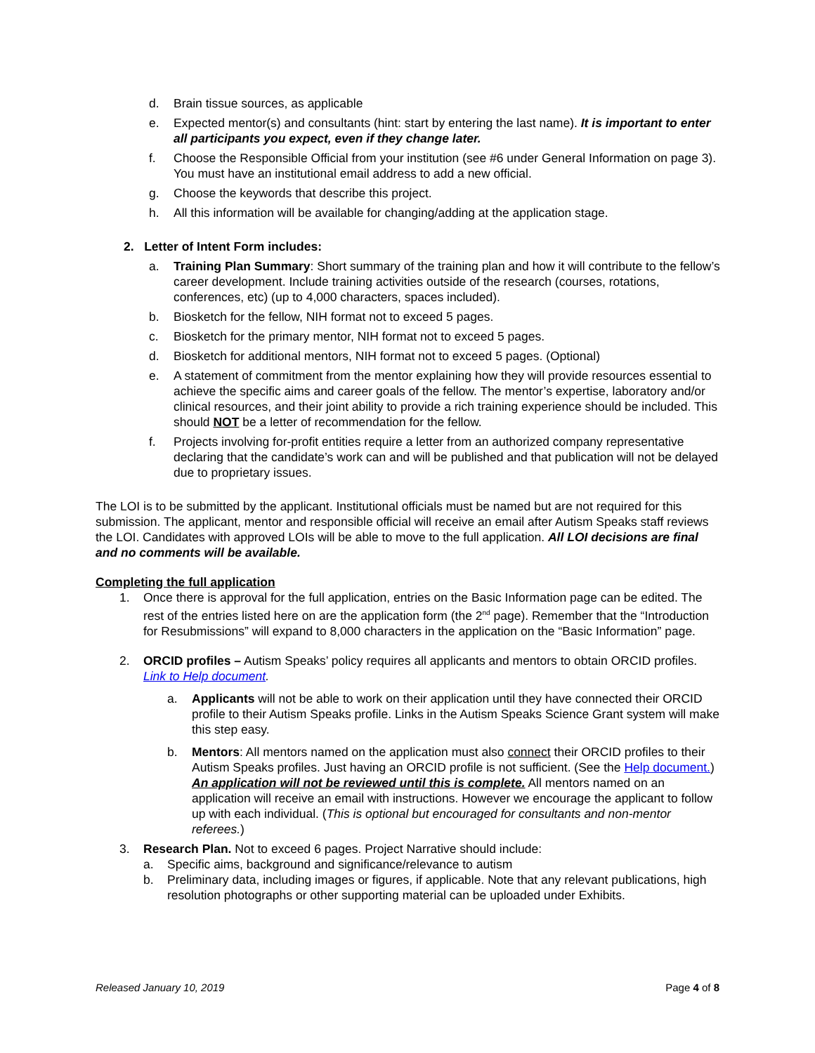d. Brain tissue sources, as applicable
e. Expected mentor(s) and consultants (hint: start by entering the last name). It is important to enter all participants you expect, even if they change later.
f. Choose the Responsible Official from your institution (see #6 under General Information on page 3). You must have an institutional email address to add a new official.
g. Choose the keywords that describe this project.
h. All this information will be available for changing/adding at the application stage.
2. Letter of Intent Form includes:
a. Training Plan Summary: Short summary of the training plan and how it will contribute to the fellow’s career development. Include training activities outside of the research (courses, rotations, conferences, etc) (up to 4,000 characters, spaces included).
b. Biosketch for the fellow, NIH format not to exceed 5 pages.
c. Biosketch for the primary mentor, NIH format not to exceed 5 pages.
d. Biosketch for additional mentors, NIH format not to exceed 5 pages. (Optional)
e. A statement of commitment from the mentor explaining how they will provide resources essential to achieve the specific aims and career goals of the fellow. The mentor’s expertise, laboratory and/or clinical resources, and their joint ability to provide a rich training experience should be included. This should NOT be a letter of recommendation for the fellow.
f. Projects involving for-profit entities require a letter from an authorized company representative declaring that the candidate’s work can and will be published and that publication will not be delayed due to proprietary issues.
The LOI is to be submitted by the applicant. Institutional officials must be named but are not required for this submission. The applicant, mentor and responsible official will receive an email after Autism Speaks staff reviews the LOI. Candidates with approved LOIs will be able to move to the full application. All LOI decisions are final and no comments will be available.
Completing the full application
1. Once there is approval for the full application, entries on the Basic Information page can be edited. The rest of the entries listed here on are the application form (the 2<sup>nd</sup> page). Remember that the “Introduction for Resubmissions” will expand to 8,000 characters in the application on the “Basic Information” page.
2. ORCID profiles – Autism Speaks’ policy requires all applicants and mentors to obtain ORCID profiles. Link to Help document.
a. Applicants will not be able to work on their application until they have connected their ORCID profile to their Autism Speaks profile. Links in the Autism Speaks Science Grant system will make this step easy.
b. Mentors: All mentors named on the application must also connect their ORCID profiles to their Autism Speaks profiles. Just having an ORCID profile is not sufficient. (See the Help document.) An application will not be reviewed until this is complete. All mentors named on an application will receive an email with instructions. However we encourage the applicant to follow up with each individual. (This is optional but encouraged for consultants and non-mentor referees.)
3. Research Plan. Not to exceed 6 pages. Project Narrative should include:
a. Specific aims, background and significance/relevance to autism
b. Preliminary data, including images or figures, if applicable. Note that any relevant publications, high resolution photographs or other supporting material can be uploaded under Exhibits.
Released January 10, 2019 Page 4 of 8